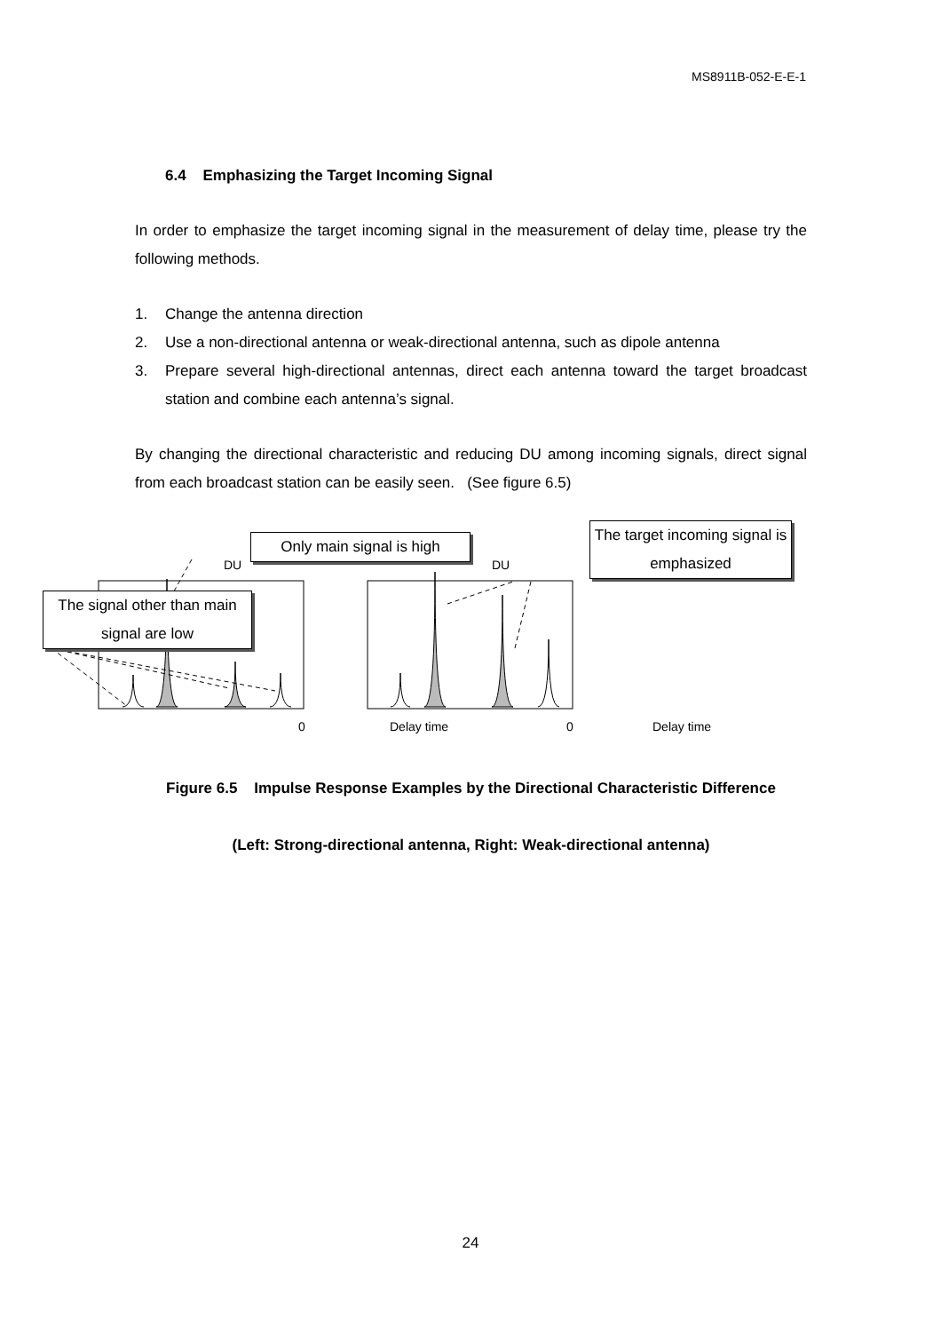MS8911B-052-E-E-1
6.4 Emphasizing the Target Incoming Signal
In order to emphasize the target incoming signal in the measurement of delay time, please try the following methods.
1. Change the antenna direction
2. Use a non-directional antenna or weak-directional antenna, such as dipole antenna
3. Prepare several high-directional antennas, direct each antenna toward the target broadcast station and combine each antenna’s signal.
By changing the directional characteristic and reducing DU among incoming signals, direct signal from each broadcast station can be easily seen. (See figure 6.5)
Only main signal is high
The signal other than main signal are low
The target incoming signal is emphasized
DU DU
0 Delay time 0 Delay time
Figure 6.5 Impulse Response Examples by the Directional Characteristic Difference
(Left: Strong-directional antenna, Right: Weak-directional antenna)
24